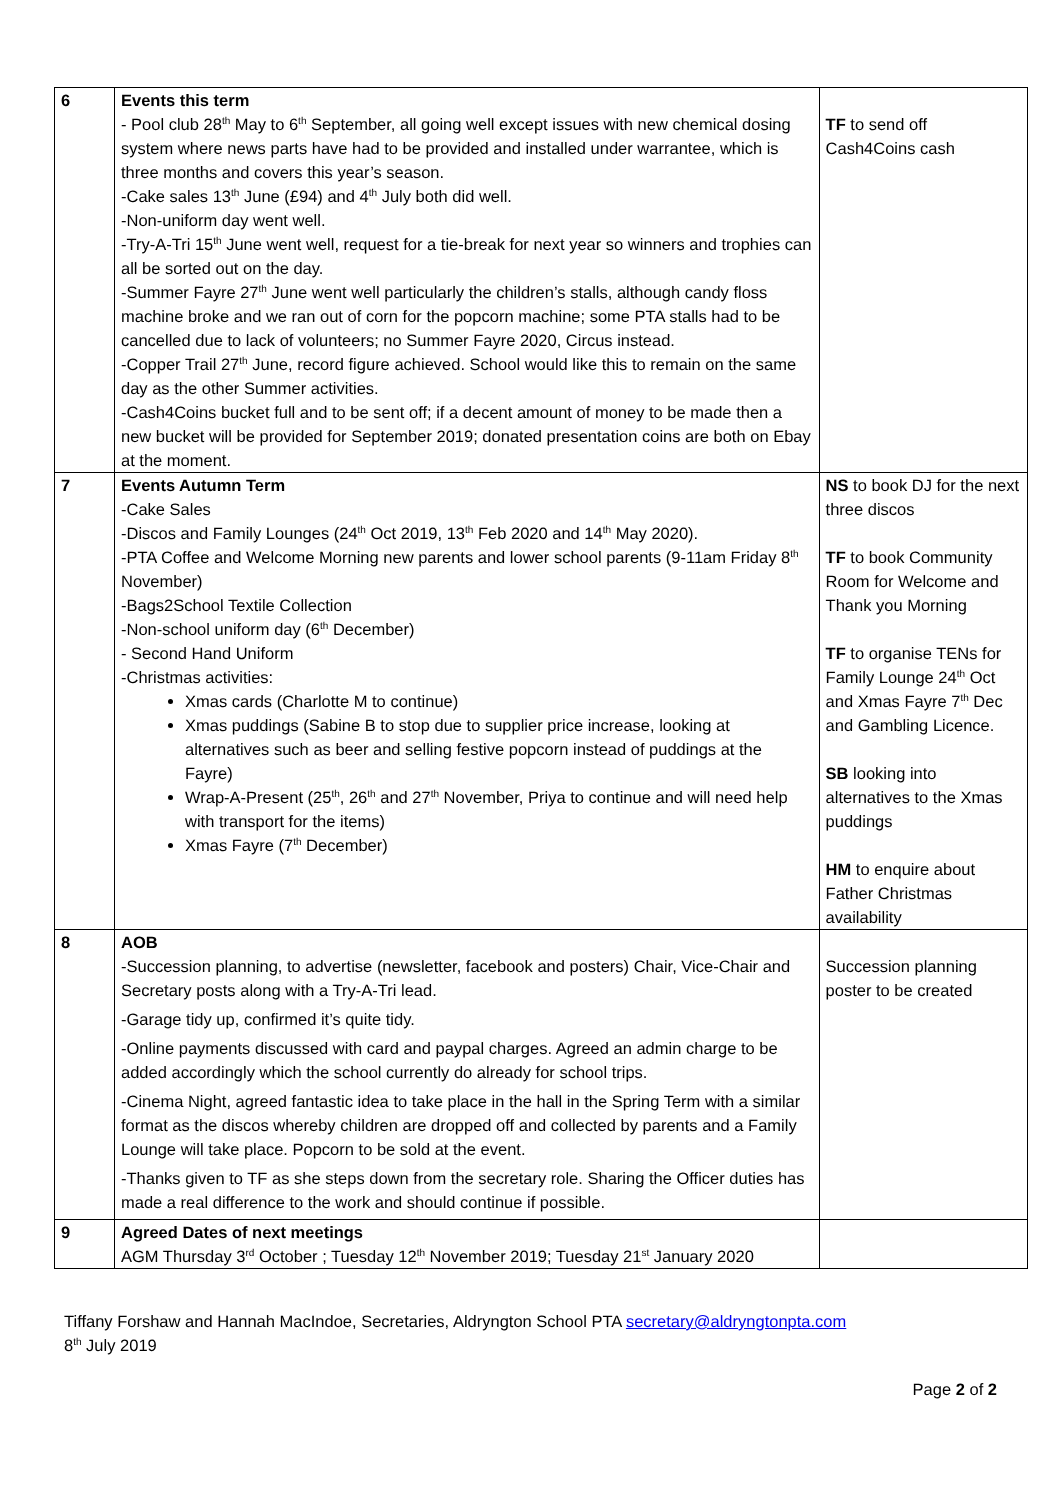| 6 | Events this term - Pool club 28<sup>th</sup> May to 6<sup>th</sup> September, all going well except issues with new chemical dosing system where news parts have had to be provided and installed under warrantee, which is three months and covers this year’s season. -Cake sales 13<sup>th</sup> June (£94) and 4<sup>th</sup> July both did well. -Non-uniform day went well. -Try-A-Tri 15<sup>th</sup> June went well, request for a tie-break for next year so winners and trophies can all be sorted out on the day. -Summer Fayre 27<sup>th</sup> June went well particularly the children’s stalls, although candy floss machine broke and we ran out of corn for the popcorn machine; some PTA stalls had to be cancelled due to lack of volunteers; no Summer Fayre 2020, Circus instead. -Copper Trail 27<sup>th</sup> June, record figure achieved. School would like this to remain on the same day as the other Summer activities. -Cash4Coins bucket full and to be sent off; if a decent amount of money to be made then a new bucket will be provided for September 2019; donated presentation coins are both on Ebay at the moment. | TF to send off Cash4Coins cash |
| 7 | Events Autumn Term -Cake Sales -Discos and Family Lounges (24<sup>th</sup> Oct 2019, 13<sup>th</sup> Feb 2020 and 14<sup>th</sup> May 2020). -PTA Coffee and Welcome Morning new parents and lower school parents (9-11am Friday 8<sup>th</sup> November) -Bags2School Textile Collection -Non-school uniform day (6<sup>th</sup> December) - Second Hand Uniform -Christmas activities: Xmas cards (Charlotte M to continue) Xmas puddings (Sabine B to stop due to supplier price increase, looking at alternatives such as beer and selling festive popcorn instead of puddings at the Fayre) Wrap-A-Present (25<sup>th</sup>, 26<sup>th</sup> and 27<sup>th</sup> November, Priya to continue and will need help with transport for the items) Xmas Fayre (7<sup>th</sup> December) | NS to book DJ for the next three discos TF to book Community Room for Welcome and Thank you Morning TF to organise TENs for Family Lounge 24<sup>th</sup> Oct and Xmas Fayre 7<sup>th</sup> Dec and Gambling Licence. SB looking into alternatives to the Xmas puddings HM to enquire about Father Christmas availability |
| 8 | AOB -Succession planning, to advertise (newsletter, facebook and posters) Chair, Vice-Chair and Secretary posts along with a Try-A-Tri lead. -Garage tidy up, confirmed it’s quite tidy. -Online payments discussed with card and paypal charges. Agreed an admin charge to be added accordingly which the school currently do already for school trips. -Cinema Night, agreed fantastic idea to take place in the hall in the Spring Term with a similar format as the discos whereby children are dropped off and collected by parents and a Family Lounge will take place. Popcorn to be sold at the event. -Thanks given to TF as she steps down from the secretary role. Sharing the Officer duties has made a real difference to the work and should continue if possible. | Succession planning poster to be created |
| 9 | Agreed Dates of next meetings AGM Thursday 3<sup>rd</sup> October ; Tuesday 12<sup>th</sup> November 2019; Tuesday 21<sup>st</sup> January 2020 | |
Tiffany Forshaw and Hannah MacIndoe, Secretaries, Aldryngton School PTA secretary@aldryngtonpta.com
8<sup>th</sup> July 2019
Page 2 of 2